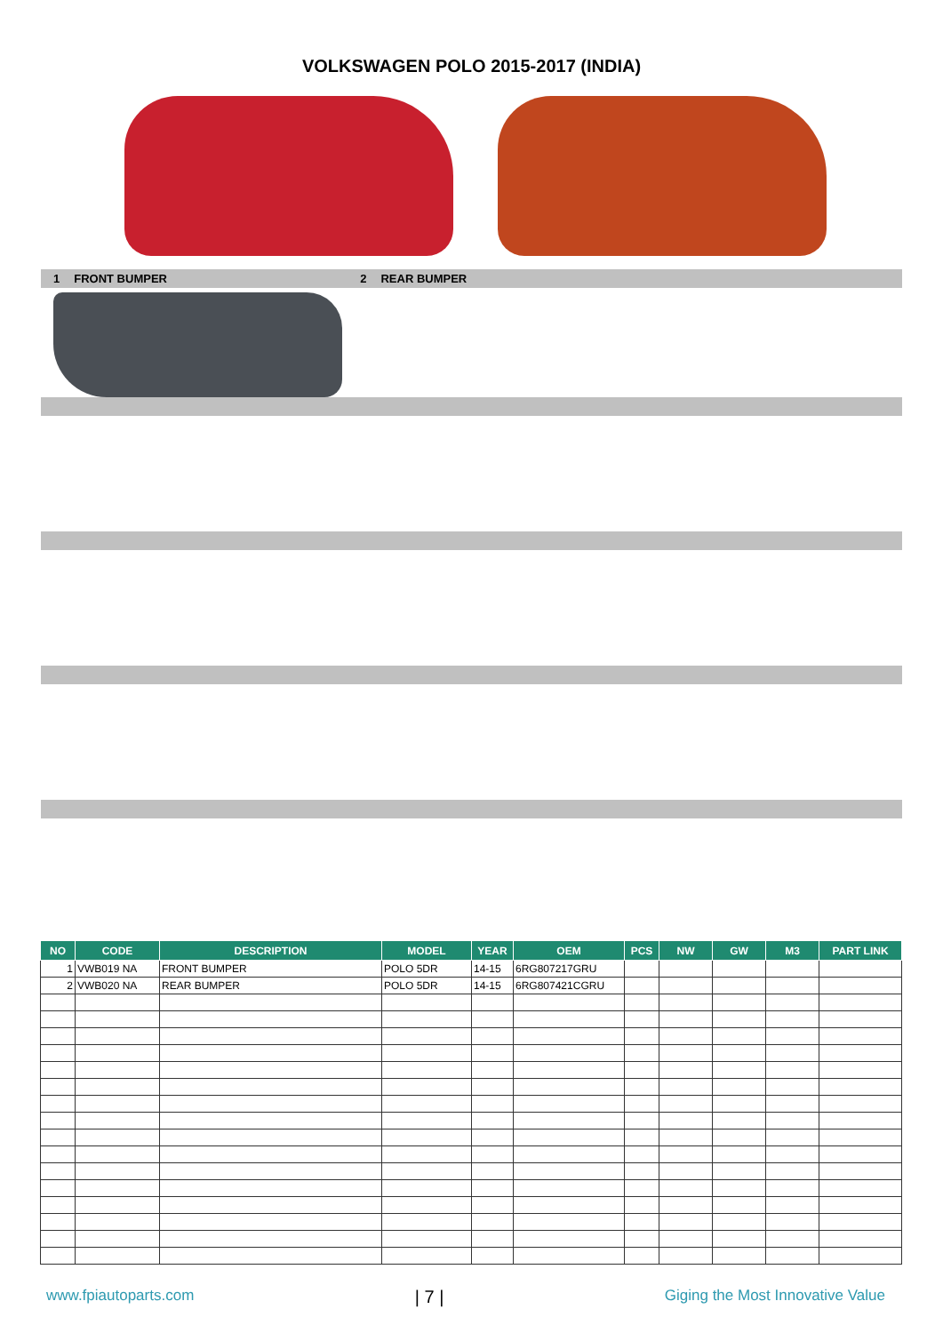VOLKSWAGEN POLO 2015-2017 (INDIA)
1 FRONT BUMPER 2 REAR BUMPER
| NO | CODE | DESCRIPTION | MODEL | YEAR | OEM | PCS | NW | GW | M3 | PART LINK |
| --- | --- | --- | --- | --- | --- | --- | --- | --- | --- | --- |
| 1 | VWB019 NA | FRONT BUMPER | POLO 5DR | 14-15 | 6RG807217GRU | | | | | |
| 2 | VWB020 NA | REAR BUMPER | POLO 5DR | 14-15 | 6RG807421CGRU | | | | | |
www.fpiautoparts.com | 7 | Giging the Most Innovative Value